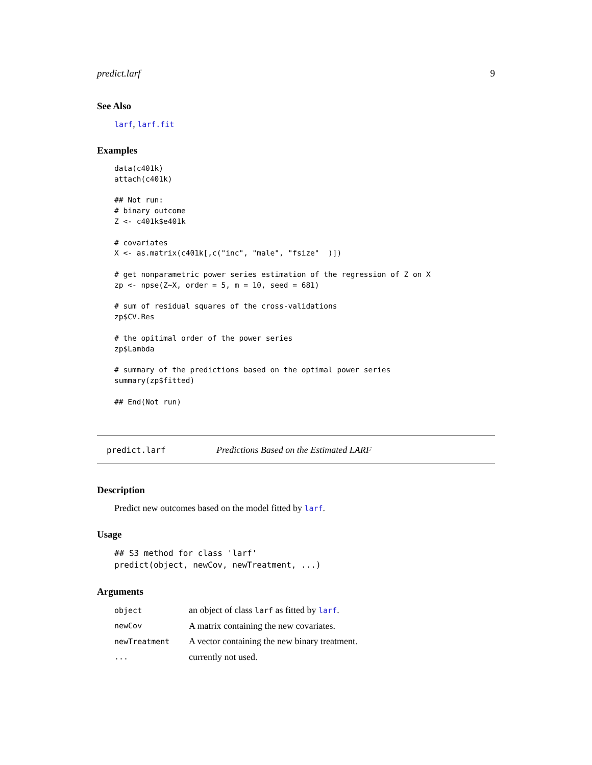predict.larf 9
See Also
larf, larf.fit
Examples
data(c401k) attach(c401k) ## Not run: # binary outcome Z <- c401k$e401k # covariates X <- as.matrix(c401k[,c("inc", "male", "fsize" )]) # get nonparametric power series estimation of the regression of Z on X zp <- npse(Z~X, order = 5, m = 10, seed = 681) # sum of residual squares of the cross-validations zp$CV.Res # the opitimal order of the power series zp$Lambda # summary of the predictions based on the optimal power series summary(zp$fitted) ## End(Not run)
predict.larf Predictions Based on the Estimated LARF
Description
Predict new outcomes based on the model fitted by larf.
Usage
## S3 method for class 'larf' predict(object, newCov, newTreatment, ...)
Arguments
| object | an object of class larf as fitted by larf . |
| newCov | A matrix containing the new covariates. |
| newTreatment | A vector containing the new binary treatment. |
| ... | currently not used. |